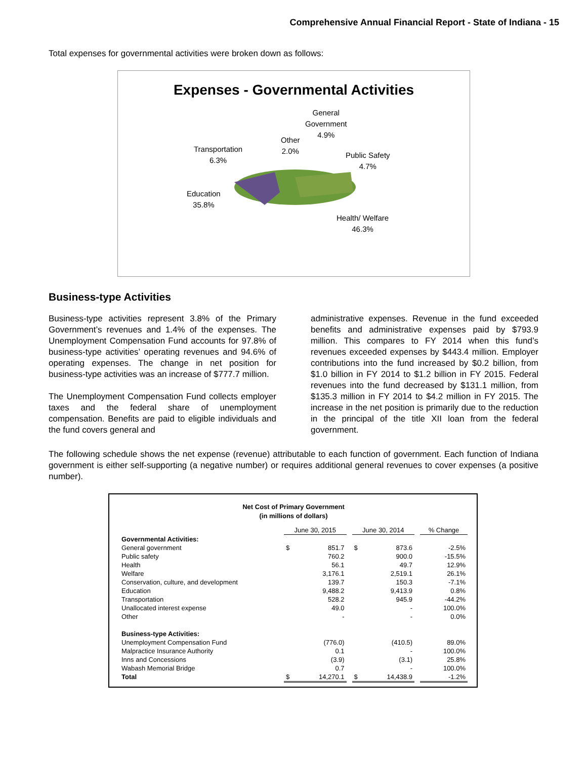Comprehensive Annual Financial Report - State of Indiana - 15
Total expenses for governmental activities were broken down as follows:
Expenses - Governmental Activities
General
Government
4.9%
Other
2.0%
Transportation
6.3%
Public Safety
4.7%
Education
35.8%
Health/ Welfare
46.3%
Business-type Activities
Business-type activities represent 3.8% of the Primary Government’s revenues and 1.4% of the expenses. The Unemployment Compensation Fund accounts for 97.8% of business-type activities’ operating revenues and 94.6% of operating expenses. The change in net position for business-type activities was an increase of $777.7 million.
The Unemployment Compensation Fund collects employer taxes and the federal share of unemployment compensation. Benefits are paid to eligible individuals and the fund covers general and
administrative expenses. Revenue in the fund exceeded benefits and administrative expenses paid by $793.9 million. This compares to FY 2014 when this fund’s revenues exceeded expenses by $443.4 million. Employer contributions into the fund increased by $0.2 billion, from $1.0 billion in FY 2014 to $1.2 billion in FY 2015. Federal revenues into the fund decreased by $131.1 million, from $135.3 million in FY 2014 to $4.2 million in FY 2015. The increase in the net position is primarily due to the reduction in the principal of the title XII loan from the federal government.
The following schedule shows the net expense (revenue) attributable to each function of government. Each function of Indiana government is either self-supporting (a negative number) or requires additional general revenues to cover expenses (a positive number).
Net Cost of Primary Government
(in millions of dollars)
| | June 30, 2015 | | | June 30, 2014 | | | % Change |
| --- | --- | --- | --- | --- | --- | --- | --- |
| Governmental Activities: | | | | | | | |
| General government | $ | 851.7 | | $ | 873.6 | | -2.5% |
| Public safety | | 760.2 | | | 900.0 | | -15.5% |
| Health | | 56.1 | | | 49.7 | | 12.9% |
| Welfare | | 3,176.1 | | | 2,519.1 | | 26.1% |
| Conservation, culture, and development | | 139.7 | | | 150.3 | | -7.1% |
| Education | | 9,488.2 | | | 9,413.9 | | 0.8% |
| Transportation | | 528.2 | | | 945.9 | | -44.2% |
| Unallocated interest expense | | 49.0 | | | - | | 100.0% |
| Other | | - | | | - | | 0.0% |
| Business-type Activities: | | | | | | | |
| Unemployment Compensation Fund | | (776.0) | | | (410.5) | | 89.0% |
| Malpractice Insurance Authority | | 0.1 | | | - | | 100.0% |
| Inns and Concessions | | (3.9) | | | (3.1) | | 25.8% |
| Wabash Memorial Bridge | | 0.7 | | | - | | 100.0% |
| Total | $ | 14,270.1 | | $ | 14,438.9 | | -1.2% |